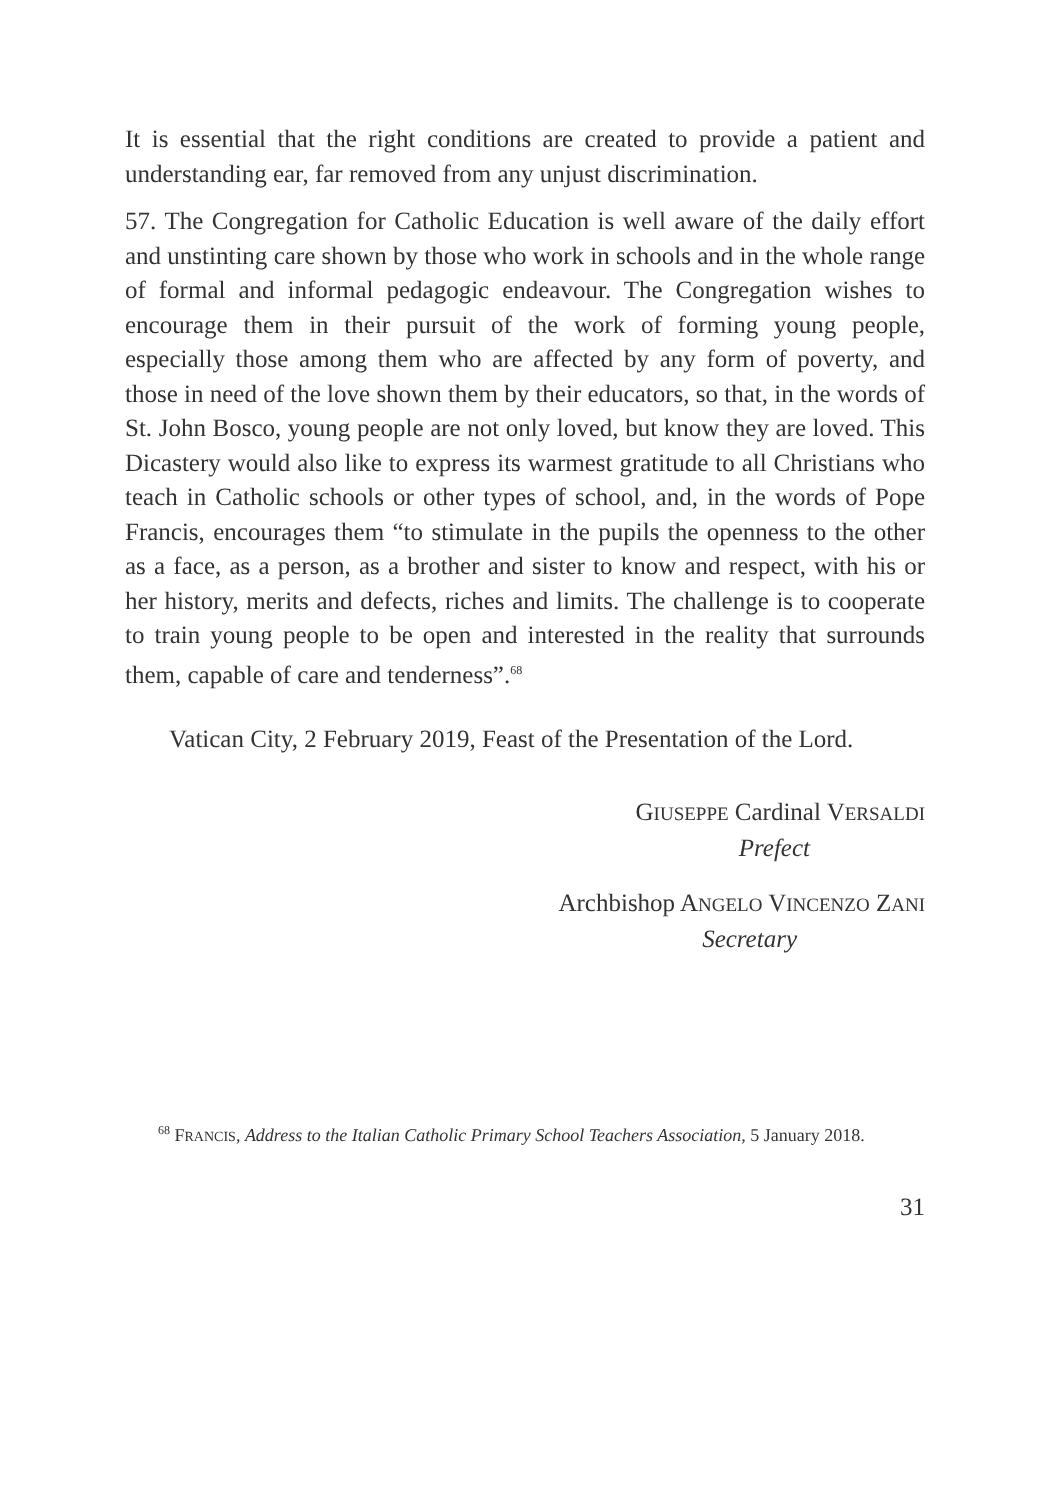It is essential that the right conditions are created to provide a patient and understanding ear, far removed from any unjust discrimination.
57. The Congregation for Catholic Education is well aware of the daily effort and unstinting care shown by those who work in schools and in the whole range of formal and informal pedagogic endeavour. The Congregation wishes to encourage them in their pursuit of the work of forming young people, especially those among them who are affected by any form of poverty, and those in need of the love shown them by their educators, so that, in the words of St. John Bosco, young people are not only loved, but know they are loved. This Dicastery would also like to express its warmest gratitude to all Christians who teach in Catholic schools or other types of school, and, in the words of Pope Francis, encourages them “to stimulate in the pupils the openness to the other as a face, as a person, as a brother and sister to know and respect, with his or her history, merits and defects, riches and limits. The challenge is to cooperate to train young people to be open and interested in the reality that surrounds them, capable of care and tenderness”.<sup>68</sup>
Vatican City, 2 February 2019, Feast of the Presentation of the Lord.
GIUSEPPE Cardinal VERSALDI
Prefect
Archbishop ANGELO VINCENZO ZANI
Secretary
<sup>68</sup> FRANCIS, Address to the Italian Catholic Primary School Teachers Association, 5 January 2018.
31